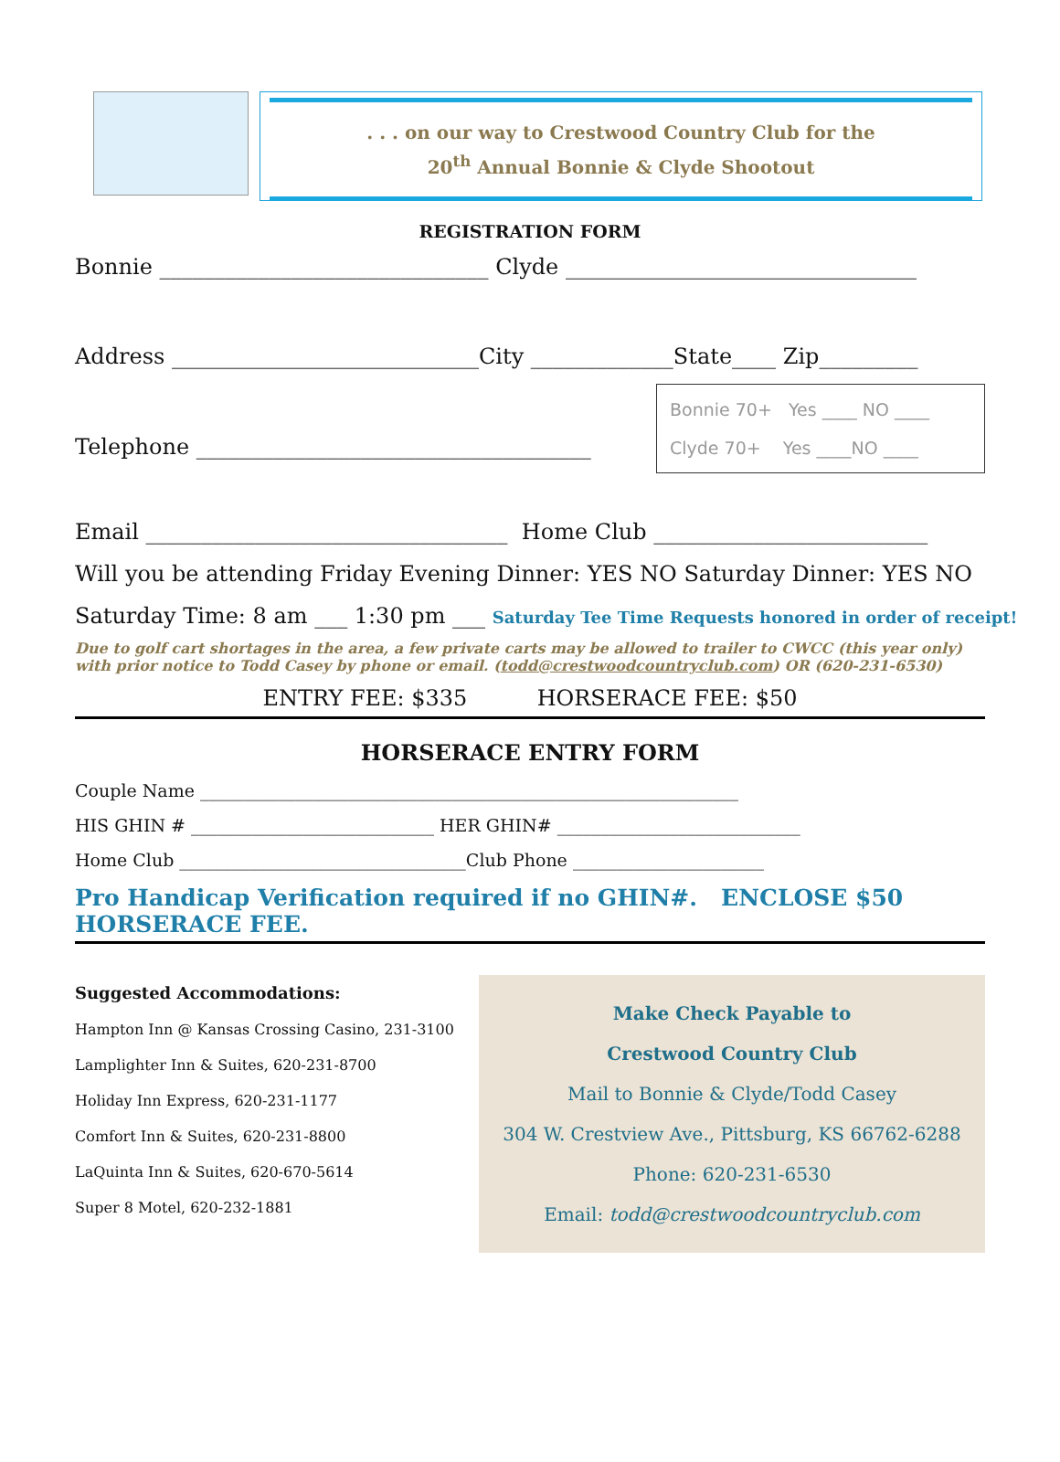. . . on our way to Crestwood Country Club for the
20<sup>th</sup> Annual Bonnie & Clyde Shootout
REGISTRATION FORM
Bonnie ______________________________ Clyde ________________________________
Address ____________________________City _____________State____ Zip_________
Telephone ____________________________________
Bonnie 70+ Yes ____ NO ____
Clyde 70+ Yes ____NO ____
Email _________________________________ Home Club _________________________
Will you be attending Friday Evening Dinner: YES NO Saturday Dinner: YES NO
Saturday Time: 8 am ___ 1:30 pm ___ Saturday Tee Time Requests honored in order of receipt!
Due to golf cart shortages in the area, a few private carts may be allowed to trailer to CWCC (this year only) with prior notice to Todd Casey by phone or email. (todd@crestwoodcountryclub.com) OR (620-231-6530)
ENTRY FEE: $335 HORSERACE FEE: $50
HORSERACE ENTRY FORM
Couple Name ______________________________________________________________
HIS GHIN # ____________________________ HER GHIN# ____________________________
Home Club _________________________________Club Phone ______________________
Pro Handicap Verification required if no GHIN#. ENCLOSE $50 HORSERACE FEE.
Suggested Accommodations:
Hampton Inn @ Kansas Crossing Casino, 231-3100
Lamplighter Inn & Suites, 620-231-8700
Holiday Inn Express, 620-231-1177
Comfort Inn & Suites, 620-231-8800
LaQuinta Inn & Suites, 620-670-5614
Super 8 Motel, 620-232-1881
Make Check Payable to
Crestwood Country Club
Mail to Bonnie & Clyde/Todd Casey
304 W. Crestview Ave., Pittsburg, KS 66762-6288
Phone: 620-231-6530
Email: todd@crestwoodcountryclub.com